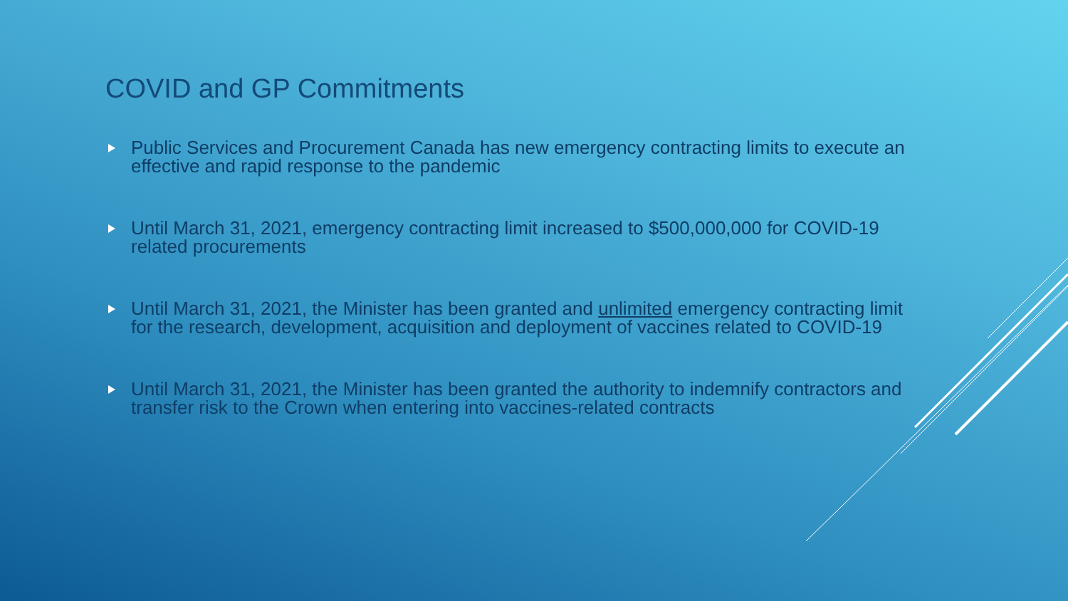COVID and GP Commitments
Public Services and Procurement Canada has new emergency contracting limits to execute an effective and rapid response to the pandemic
Until March 31, 2021, emergency contracting limit increased to $500,000,000 for COVID-19 related procurements
Until March 31, 2021, the Minister has been granted and unlimited emergency contracting limit for the research, development, acquisition and deployment of vaccines related to COVID-19
Until March 31, 2021, the Minister has been granted the authority to indemnify contractors and transfer risk to the Crown when entering into vaccines-related contracts